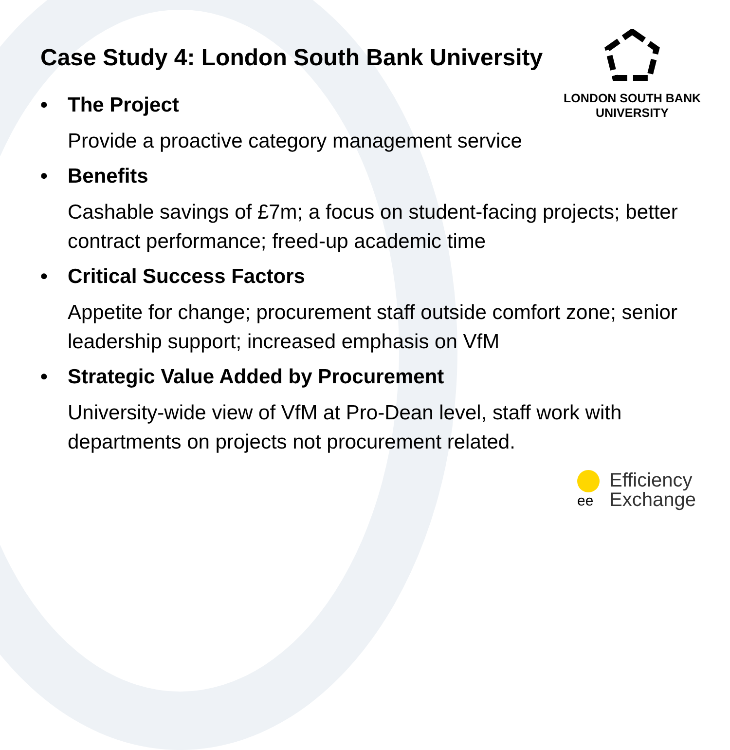LONDON SOUTH BANK
UNIVERSITY
Case Study 4: London South Bank University
• The Project
Provide a proactive category management service
• Benefits
Cashable savings of £7m; a focus on student-facing projects; better contract performance; freed-up academic time
• Critical Success Factors
Appetite for change; procurement staff outside comfort zone; senior leadership support; increased emphasis on VfM
• Strategic Value Added by Procurement
University-wide view of VfM at Pro-Dean level, staff work with departments on projects not procurement related.
ee
Efficiency
Exchange